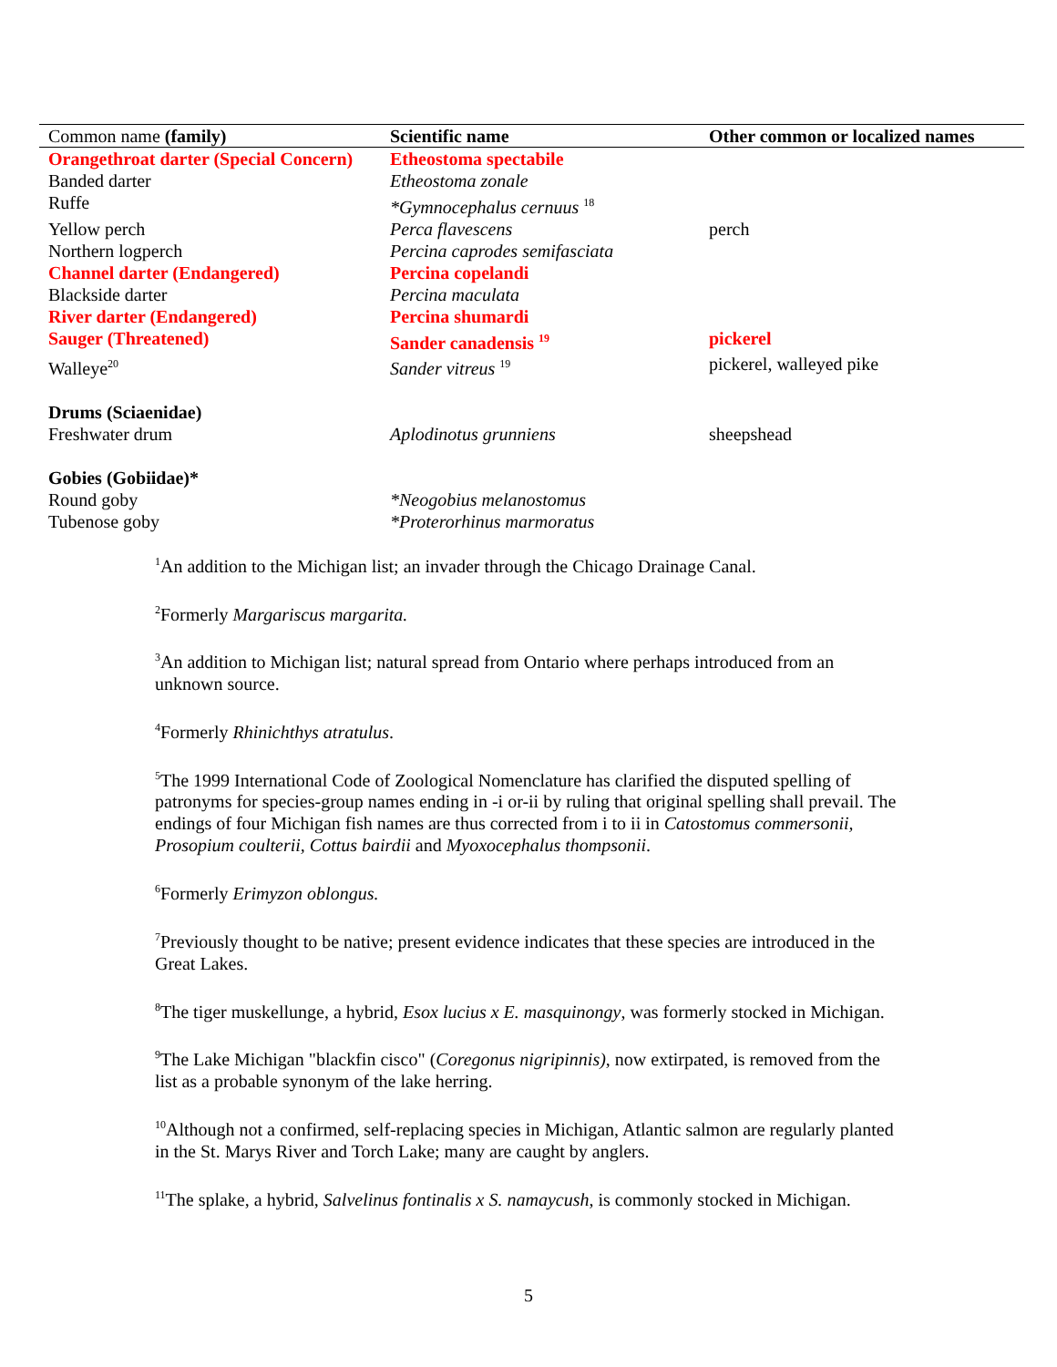| Common name (family) | Scientific name | Other common or localized names |
| --- | --- | --- |
| Orangethroat darter (Special Concern) | Etheostoma spectabile | |
| Banded darter | Etheostoma zonale | |
| Ruffe | *Gymnocephalus cernuus <sup>18</sup> | |
| Yellow perch | Perca flavescens | perch |
| Northern logperch | Percina caprodes semifasciata | |
| Channel darter (Endangered) | Percina copelandi | |
| Blackside darter | Percina maculata | |
| River darter (Endangered) | Percina shumardi | |
| Sauger (Threatened) | Sander canadensis <sup>19</sup> | pickerel |
| Walleye<sup>20</sup> | Sander vitreus <sup>19</sup> | pickerel, walleyed pike |
| Drums (Sciaenidae) | | |
| Freshwater drum | Aplodinotus grunniens | sheepshead |
| Gobies (Gobiidae)* | | |
| Round goby | *Neogobius melanostomus | |
| Tubenose goby | *Proterorhinus marmoratus | |
<sup>1</sup> An addition to the Michigan list; an invader through the Chicago Drainage Canal.
<sup>2</sup> Formerly Margariscus margarita.
<sup>3</sup> An addition to Michigan list; natural spread from Ontario where perhaps introduced from an unknown source.
<sup>4</sup> Formerly Rhinichthys atratulus.
<sup>5</sup> The 1999 International Code of Zoological Nomenclature has clarified the disputed spelling of patronyms for species-group names ending in -i or-ii by ruling that original spelling shall prevail. The endings of four Michigan fish names are thus corrected from i to ii in Catostomus commersonii, Prosopium coulterii, Cottus bairdii and Myoxocephalus thompsonii.
<sup>6</sup> Formerly Erimyzon oblongus.
<sup>7</sup> Previously thought to be native; present evidence indicates that these species are introduced in the Great Lakes.
<sup>8</sup> The tiger muskellunge, a hybrid, Esox lucius x E. masquinongy, was formerly stocked in Michigan.
<sup>9</sup> The Lake Michigan "blackfin cisco" (Coregonus nigripinnis), now extirpated, is removed from the list as a probable synonym of the lake herring.
<sup>10</sup> Although not a confirmed, self-replacing species in Michigan, Atlantic salmon are regularly planted in the St. Marys River and Torch Lake; many are caught by anglers.
<sup>11</sup> The splake, a hybrid, Salvelinus fontinalis x S. namaycush, is commonly stocked in Michigan.
5